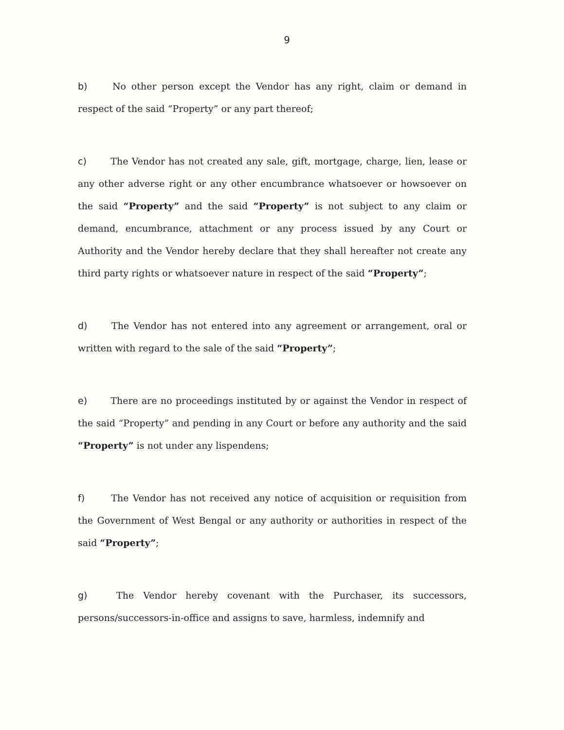9
b) No other person except the Vendor has any right, claim or demand in respect of the said “Property” or any part thereof;
c) The Vendor has not created any sale, gift, mortgage, charge, lien, lease or any other adverse right or any other encumbrance whatsoever or howsoever on the said “Property” and the said “Property” is not subject to any claim or demand, encumbrance, attachment or any process issued by any Court or Authority and the Vendor hereby declare that they shall hereafter not create any third party rights or whatsoever nature in respect of the said “Property”;
d) The Vendor has not entered into any agreement or arrangement, oral or written with regard to the sale of the said “Property”;
e) There are no proceedings instituted by or against the Vendor in respect of the said “Property” and pending in any Court or before any authority and the said “Property” is not under any lispendens;
f) The Vendor has not received any notice of acquisition or requisition from the Government of West Bengal or any authority or authorities in respect of the said “Property”;
g) The Vendor hereby covenant with the Purchaser, its successors, persons/successors-in-office and assigns to save, harmless, indemnify and